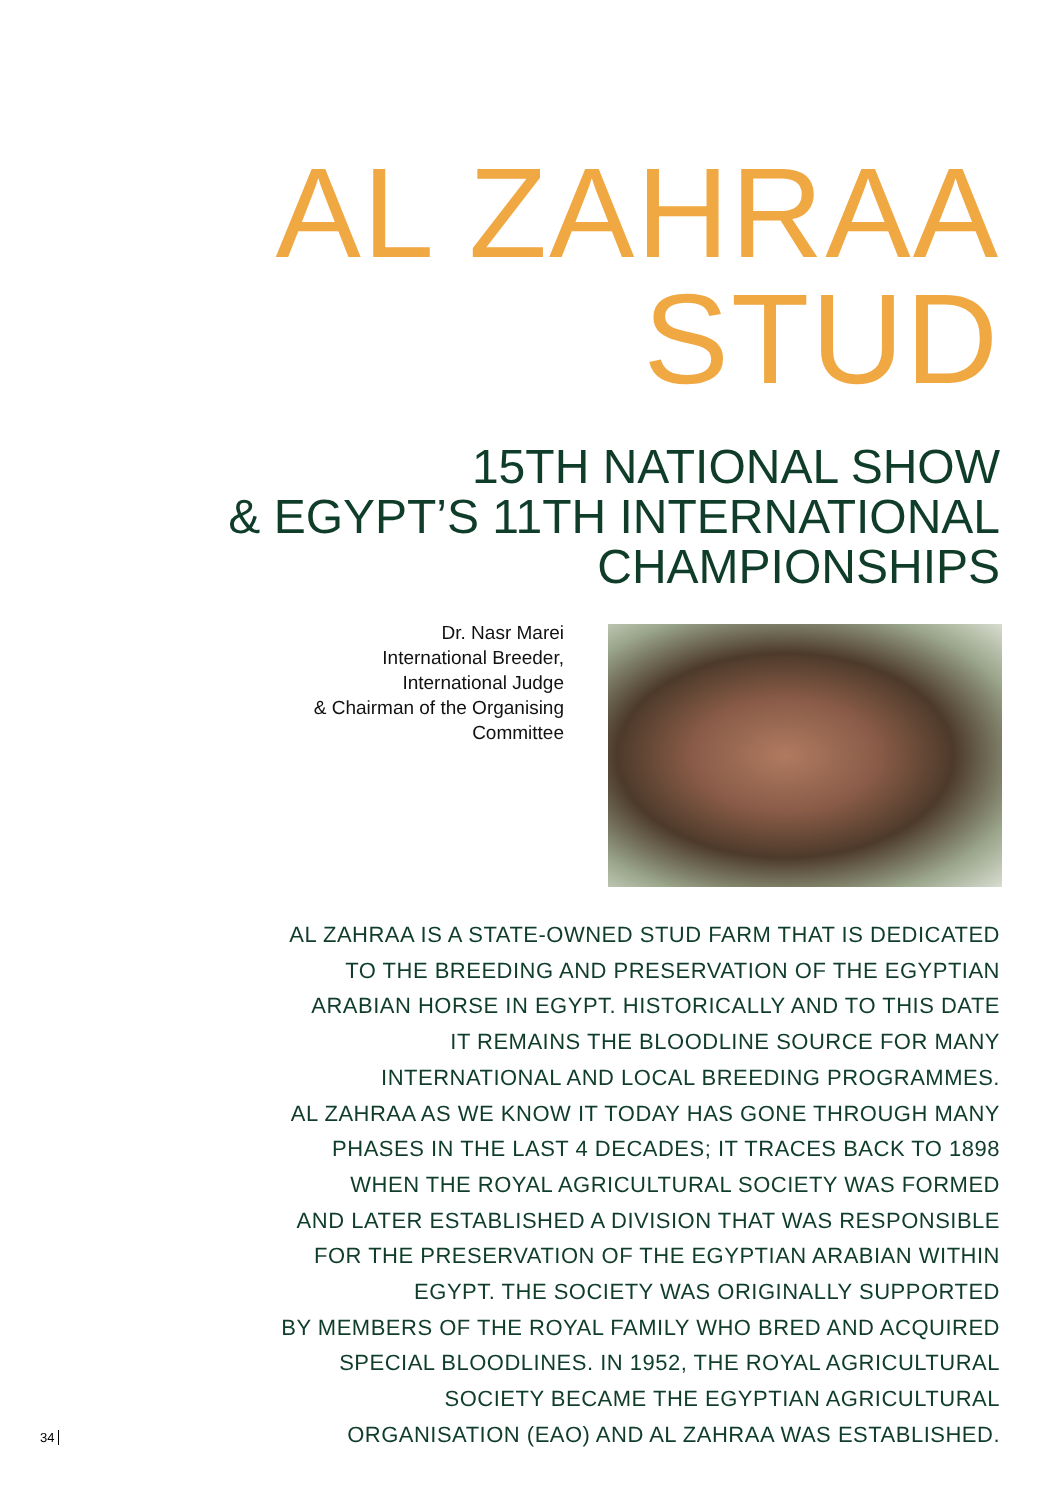AL ZAHRAA
STUD
15TH NATIONAL SHOW
& EGYPT’S 11TH INTERNATIONAL
CHAMPIONSHIPS
Dr. Nasr Marei
International Breeder,
International Judge
& Chairman of the Organising
Committee
AL ZAHRAA IS A STATE-OWNED STUD FARM THAT IS DEDICATED
TO THE BREEDING AND PRESERVATION OF THE EGYPTIAN
ARABIAN HORSE IN EGYPT. HISTORICALLY AND TO THIS DATE
IT REMAINS THE BLOODLINE SOURCE FOR MANY
INTERNATIONAL AND LOCAL BREEDING PROGRAMMES.
AL ZAHRAA AS WE KNOW IT TODAY HAS GONE THROUGH MANY
PHASES IN THE LAST 4 DECADES; IT TRACES BACK TO 1898
WHEN THE ROYAL AGRICULTURAL SOCIETY WAS FORMED
AND LATER ESTABLISHED A DIVISION THAT WAS RESPONSIBLE
FOR THE PRESERVATION OF THE EGYPTIAN ARABIAN WITHIN
EGYPT. THE SOCIETY WAS ORIGINALLY SUPPORTED
BY MEMBERS OF THE ROYAL FAMILY WHO BRED AND ACQUIRED
SPECIAL BLOODLINES. IN 1952, THE ROYAL AGRICULTURAL
SOCIETY BECAME THE EGYPTIAN AGRICULTURAL
ORGANISATION (EAO) AND AL ZAHRAA WAS ESTABLISHED.
34